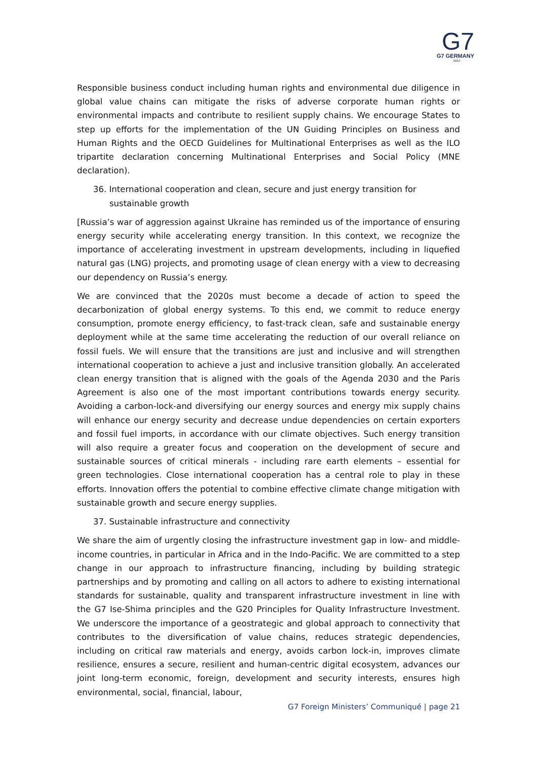G7
G7 GERMANY
2022
Responsible business conduct including human rights and environmental due diligence in global value chains can mitigate the risks of adverse corporate human rights or environmental impacts and contribute to resilient supply chains. We encourage States to step up efforts for the implementation of the UN Guiding Principles on Business and Human Rights and the OECD Guidelines for Multinational Enterprises as well as the ILO tripartite declaration concerning Multinational Enterprises and Social Policy (MNE declaration).
36. International cooperation and clean, secure and just energy transition for sustainable growth
[Russia’s war of aggression against Ukraine has reminded us of the importance of ensuring energy security while accelerating energy transition. In this context, we recognize the importance of accelerating investment in upstream developments, including in liquefied natural gas (LNG) projects, and promoting usage of clean energy with a view to decreasing our dependency on Russia’s energy.
We are convinced that the 2020s must become a decade of action to speed the decarbonization of global energy systems. To this end, we commit to reduce energy consumption, promote energy efficiency, to fast-track clean, safe and sustainable energy deployment while at the same time accelerating the reduction of our overall reliance on fossil fuels. We will ensure that the transitions are just and inclusive and will strengthen international cooperation to achieve a just and inclusive transition globally. An accelerated clean energy transition that is aligned with the goals of the Agenda 2030 and the Paris Agreement is also one of the most important contributions towards energy security. Avoiding a carbon-lock-and diversifying our energy sources and energy mix supply chains will enhance our energy security and decrease undue dependencies on certain exporters and fossil fuel imports, in accordance with our climate objectives. Such energy transition will also require a greater focus and cooperation on the development of secure and sustainable sources of critical minerals - including rare earth elements – essential for green technologies. Close international cooperation has a central role to play in these efforts. Innovation offers the potential to combine effective climate change mitigation with sustainable growth and secure energy supplies.
37. Sustainable infrastructure and connectivity
We share the aim of urgently closing the infrastructure investment gap in low- and middle-income countries, in particular in Africa and in the Indo-Pacific. We are committed to a step change in our approach to infrastructure financing, including by building strategic partnerships and by promoting and calling on all actors to adhere to existing international standards for sustainable, quality and transparent infrastructure investment in line with the G7 Ise-Shima principles and the G20 Principles for Quality Infrastructure Investment. We underscore the importance of a geostrategic and global approach to connectivity that contributes to the diversification of value chains, reduces strategic dependencies, including on critical raw materials and energy, avoids carbon lock-in, improves climate resilience, ensures a secure, resilient and human-centric digital ecosystem, advances our joint long-term economic, foreign, development and security interests, ensures high environmental, social, financial, labour,
G7 Foreign Ministers’ Communiqué | page 21